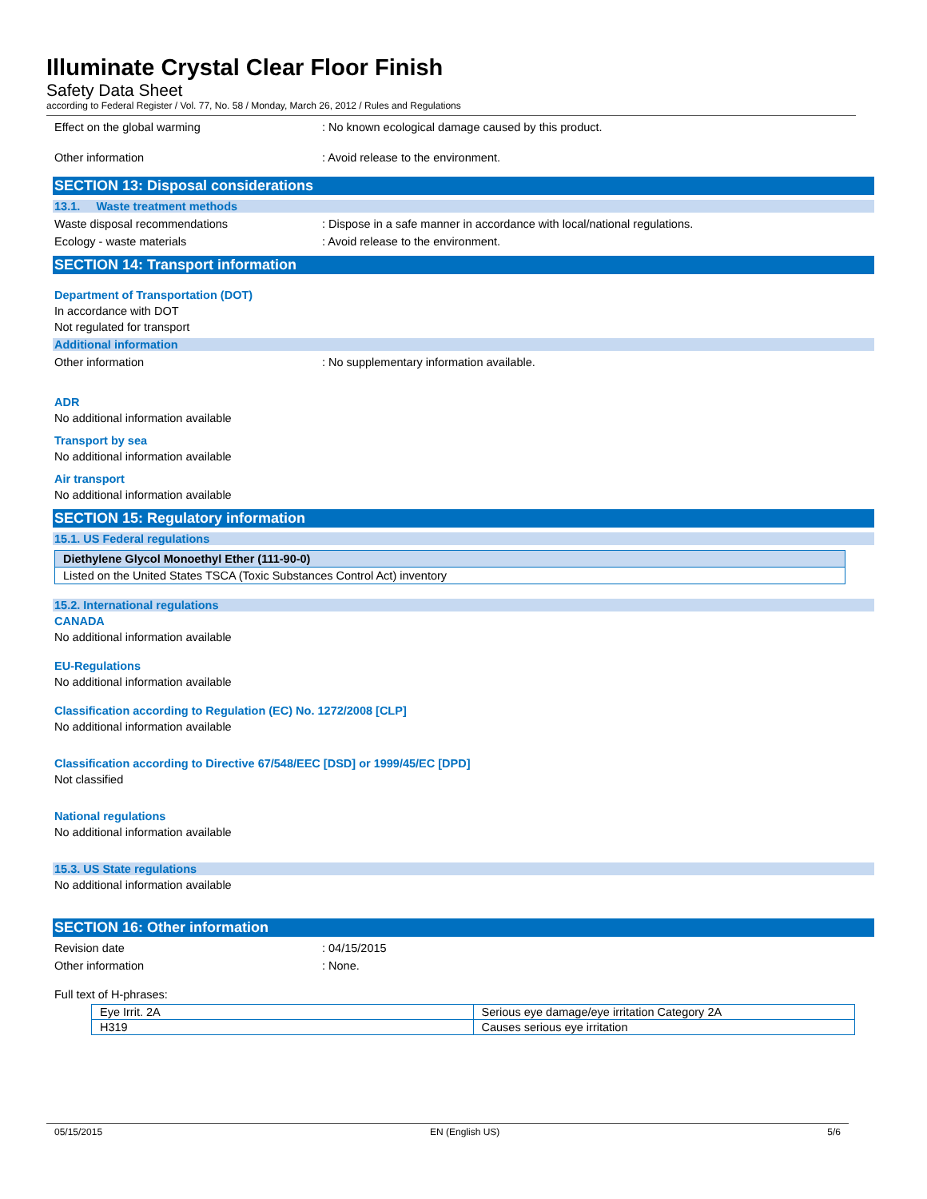Illuminate Crystal Clear Floor Finish
Safety Data Sheet
according to Federal Register / Vol. 77, No. 58 / Monday, March 26, 2012 / Rules and Regulations
Effect on the global warming: No known ecological damage caused by this product.
Other information: Avoid release to the environment.
SECTION 13: Disposal considerations
13.1. Waste treatment methods
Waste disposal recommendations: Dispose in a safe manner in accordance with local/national regulations.
Ecology - waste materials: Avoid release to the environment.
SECTION 14: Transport information
Department of Transportation (DOT)
In accordance with DOT
Not regulated for transport
Additional information
Other information: No supplementary information available.
ADR
No additional information available
Transport by sea
No additional information available
Air transport
No additional information available
SECTION 15: Regulatory information
15.1. US Federal regulations
| Diethylene Glycol Monoethyl Ether (111-90-0) |
| Listed on the United States TSCA (Toxic Substances Control Act) inventory |
15.2. International regulations
CANADA
No additional information available
EU-Regulations
No additional information available
Classification according to Regulation (EC) No. 1272/2008 [CLP]
No additional information available
Classification according to Directive 67/548/EEC [DSD] or 1999/45/EC [DPD]
Not classified
National regulations
No additional information available
15.3. US State regulations
No additional information available
SECTION 16: Other information
Revision date: 04/15/2015
Other information: None.
Full text of H-phrases:
| Eye Irrit. 2A | Serious eye damage/eye irritation Category 2A |
| H319 | Causes serious eye irritation |
05/15/2015 EN (English US) 5/6